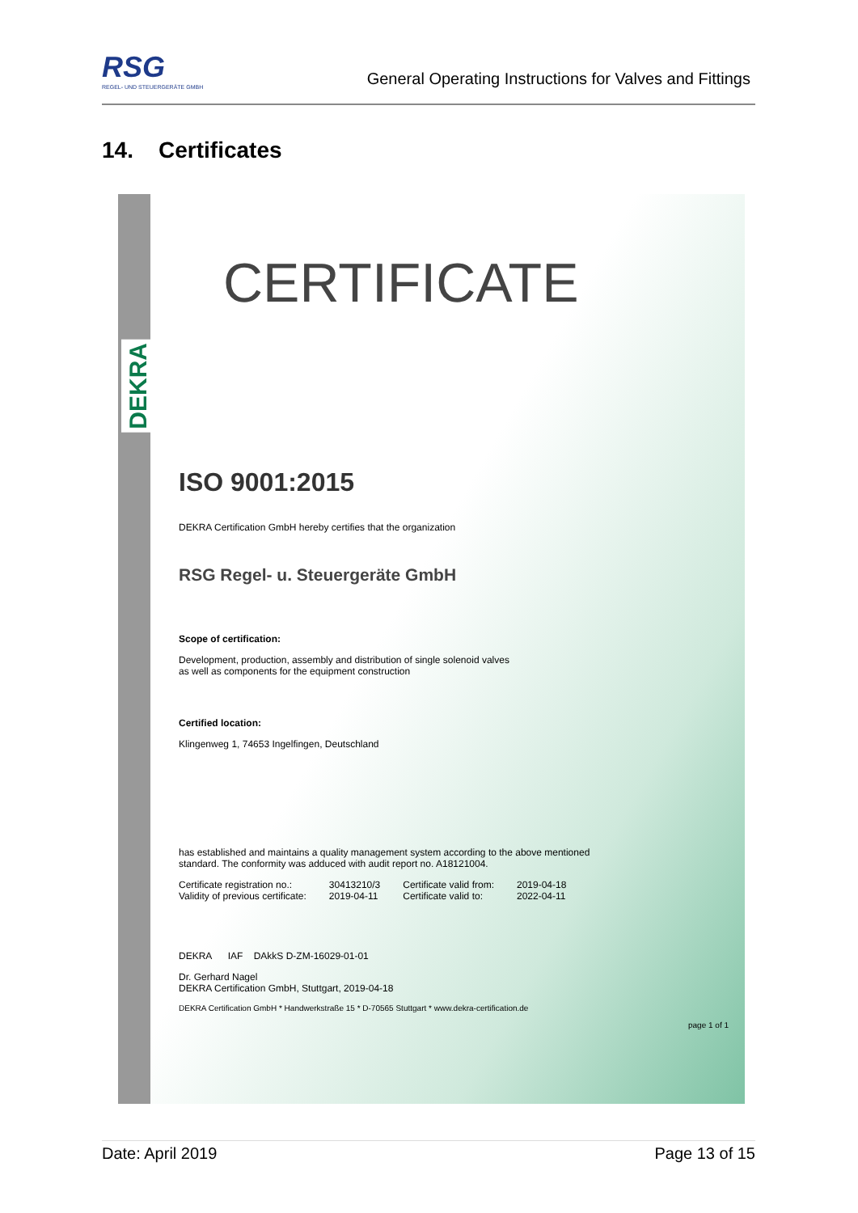RSG
REGEL- UND STEUERGERÄTE GMBH
General Operating Instructions for Valves and Fittings
14. Certificates
DEKRA
CERTIFICATE
ISO 9001:2015
DEKRA Certification GmbH hereby certifies that the organization
RSG Regel- u. Steuergeräte GmbH
Scope of certification:
Development, production, assembly and distribution of single solenoid valves
as well as components for the equipment construction
Certified location:
Klingenweg 1, 74653 Ingelfingen, Deutschland
has established and maintains a quality management system according to the above mentioned
standard. The conformity was adduced with audit report no. A18121004.
| Certificate registration no.: | 30413210/3 | Certificate valid from: | 2019-04-18 |
| Validity of previous certificate: | 2019-04-11 | Certificate valid to: | 2022-04-11 |
DEKRA IAF DAkkS D-ZM-16029-01-01
Dr. Gerhard Nagel
DEKRA Certification GmbH, Stuttgart, 2019-04-18
DEKRA Certification GmbH * Handwerkstraße 15 * D-70565 Stuttgart * www.dekra-certification.de
page 1 of 1
Date: April 2019 Page 13 of 15